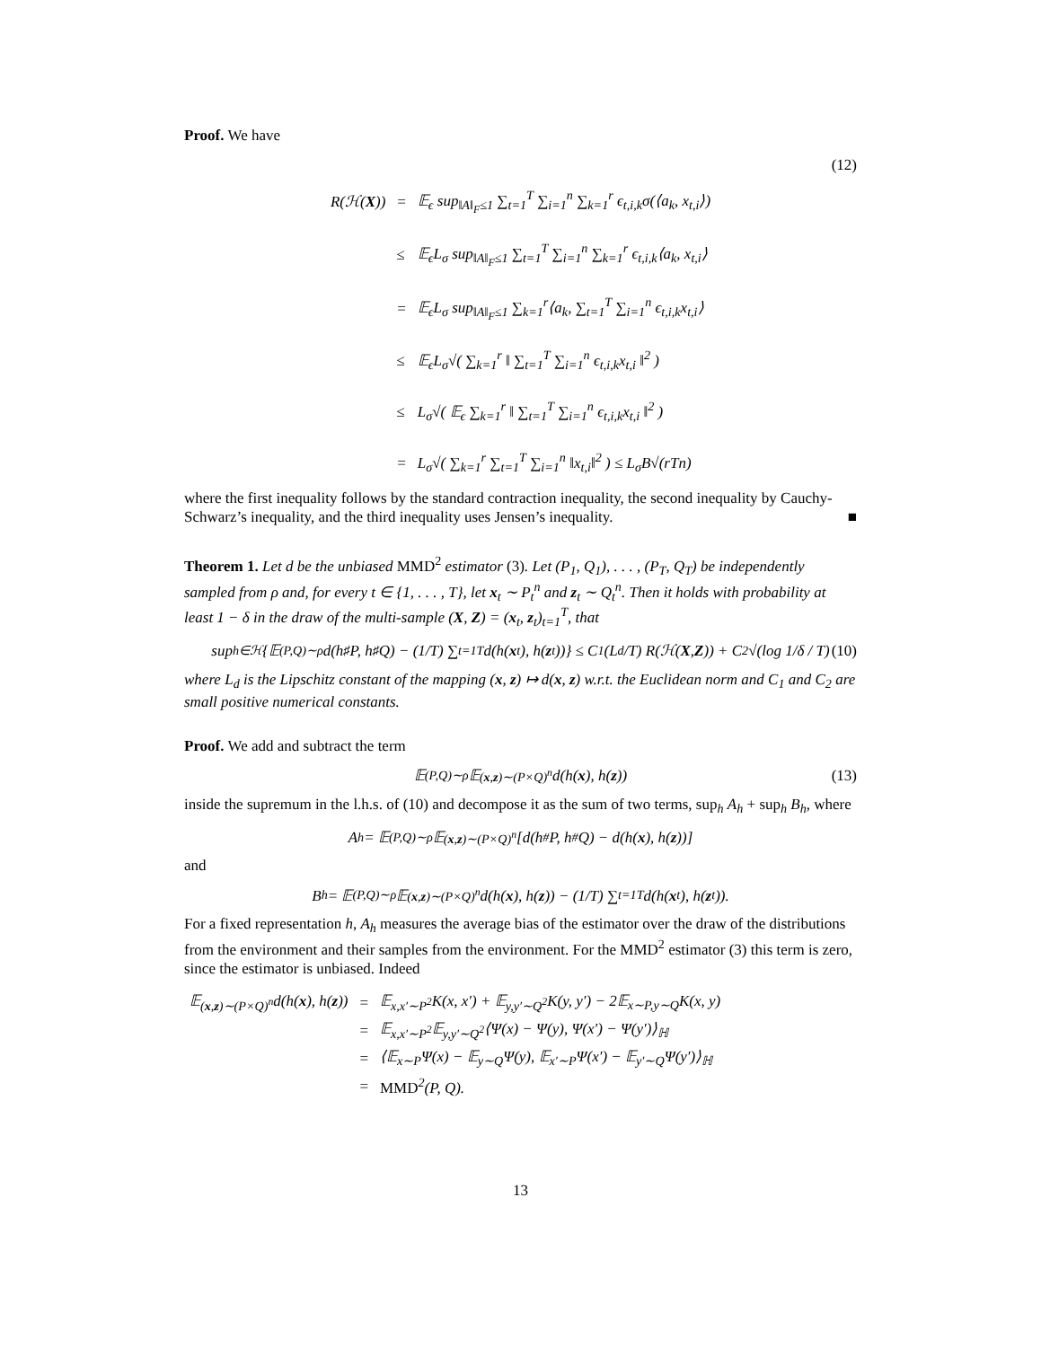Proof. We have
(12)
| R(ℋ( X )) | = | 𝔼<sub>ϵ</sub> sup<sub>‖A‖<sub>F</sub>≤1</sub> ∑<sub>t=1</sub><sup>T</sup> ∑<sub>i=1</sub><sup>n</sup> ∑<sub>k=1</sub><sup>r</sup> ϵ<sub>t,i,k</sub>σ(⟨a<sub>k</sub>, x<sub>t,i</sub>⟩) |
| | ≤ | 𝔼<sub>ϵ</sub>L<sub>σ</sub> sup<sub>‖A‖<sub>F</sub>≤1</sub> ∑<sub>t=1</sub><sup>T</sup> ∑<sub>i=1</sub><sup>n</sup> ∑<sub>k=1</sub><sup>r</sup> ϵ<sub>t,i,k</sub>⟨a<sub>k</sub>, x<sub>t,i</sub>⟩ |
| | = | 𝔼<sub>ϵ</sub>L<sub>σ</sub> sup<sub>‖A‖<sub>F</sub>≤1</sub> ∑<sub>k=1</sub><sup>r</sup>⟨a<sub>k</sub>, ∑<sub>t=1</sub><sup>T</sup> ∑<sub>i=1</sub><sup>n</sup> ϵ<sub>t,i,k</sub>x<sub>t,i</sub>⟩ |
| | ≤ | 𝔼<sub>ϵ</sub>L<sub>σ</sub>√( ∑<sub>k=1</sub><sup>r</sup> ‖ ∑<sub>t=1</sub><sup>T</sup> ∑<sub>i=1</sub><sup>n</sup> ϵ<sub>t,i,k</sub>x<sub>t,i</sub> ‖<sup>2</sup> ) |
| | ≤ | L<sub>σ</sub>√( 𝔼<sub>ϵ</sub> ∑<sub>k=1</sub><sup>r</sup> ‖ ∑<sub>t=1</sub><sup>T</sup> ∑<sub>i=1</sub><sup>n</sup> ϵ<sub>t,i,k</sub>x<sub>t,i</sub> ‖<sup>2</sup> ) |
| | = | L<sub>σ</sub>√( ∑<sub>k=1</sub><sup>r</sup> ∑<sub>t=1</sub><sup>T</sup> ∑<sub>i=1</sub><sup>n</sup> ‖x<sub>t,i</sub>‖<sup>2</sup> ) ≤ L<sub>σ</sub>B√(rTn) |
where the first inequality follows by the standard contraction inequality, the second inequality by Cauchy-Schwarz’s inequality, and the third inequality uses Jensen’s inequality. ■
Theorem 1. Let d be the unbiased MMD<sup>2</sup> estimator (3). Let (P<sub>1</sub>, Q<sub>1</sub>), . . . , (P<sub>T</sub>, Q<sub>T</sub>) be independently sampled from ρ and, for every t ∈ {1, . . . , T}, let x<sub>t</sub> ∼ P<sub>t</sub><sup>n</sup> and z<sub>t</sub> ∼ Q<sub>t</sub><sup>n</sup>. Then it holds with probability at least 1 − δ in the draw of the multi-sample (X, Z) = (x<sub>t</sub>, z<sub>t</sub>)<sub>t=1</sub><sup>T</sup>, that
sup<sub>h∈ℋ</sub> {𝔼<sub>(P,Q)∼ρ</sub>d(h<sub>♯</sub>P, h<sub>♯</sub>Q) − (1/T) ∑<sub>t=1</sub><sup>T</sup> d(h(x<sub>t</sub>), h(z<sub>t</sub>))} ≤ C<sub>1</sub> (L<sub>d</sub>/T) R(ℋ(X, Z)) + C<sub>2</sub>√(log 1/δ / T) (10)
where L<sub>d</sub> is the Lipschitz constant of the mapping (x, z) ↦ d(x, z) w.r.t. the Euclidean norm and C<sub>1</sub> and C<sub>2</sub> are small positive numerical constants.
Proof. We add and subtract the term
𝔼<sub>(P,Q)∼ρ</sub>𝔼<sub>(x,z)∼(P×Q)<sup>n</sup></sub>d(h(x), h(z)) (13)
inside the supremum in the l.h.s. of (10) and decompose it as the sum of two terms, sup<sub>h</sub> A<sub>h</sub> + sup<sub>h</sub> B<sub>h</sub>, where
A<sub>h</sub> = 𝔼<sub>(P,Q)∼ρ</sub>𝔼<sub>(x,z)∼(P×Q)<sup>n</sup></sub> [d(h<sub>#</sub>P, h<sub>#</sub>Q) − d(h(x), h(z))]
and
B<sub>h</sub> = 𝔼<sub>(P,Q)∼ρ</sub>𝔼<sub>(x,z)∼(P×Q)<sup>n</sup></sub>d(h(x), h(z)) − (1/T) ∑<sub>t=1</sub><sup>T</sup> d(h(x<sub>t</sub>), h(z<sub>t</sub>)).
For a fixed representation h, A<sub>h</sub> measures the average bias of the estimator over the draw of the distributions from the environment and their samples from the environment. For the MMD<sup>2</sup> estimator (3) this term is zero, since the estimator is unbiased. Indeed
| 𝔼<sub>(x,z)∼(P×Q)<sup>n</sup></sub>d(h( x ), h( z )) | = | 𝔼<sub>x,x′∼P<sup>2</sup></sub>K(x, x′) + 𝔼<sub>y,y′∼Q<sup>2</sup></sub>K(y, y′) − 2𝔼<sub>x∼P,y∼Q</sub>K(x, y) |
| | = | 𝔼<sub>x,x′∼P<sup>2</sup></sub>𝔼<sub>y,y′∼Q<sup>2</sup></sub>⟨Ψ(x) − Ψ(y), Ψ(x′) − Ψ(y′)⟩<sub>ℍ</sub> |
| | = | ⟨𝔼<sub>x∼P</sub>Ψ(x) − 𝔼<sub>y∼Q</sub>Ψ(y), 𝔼<sub>x′∼P</sub>Ψ(x′) − 𝔼<sub>y′∼Q</sub>Ψ(y′)⟩<sub>ℍ</sub> |
| | = | MMD<sup>2</sup>(P, Q). |
13